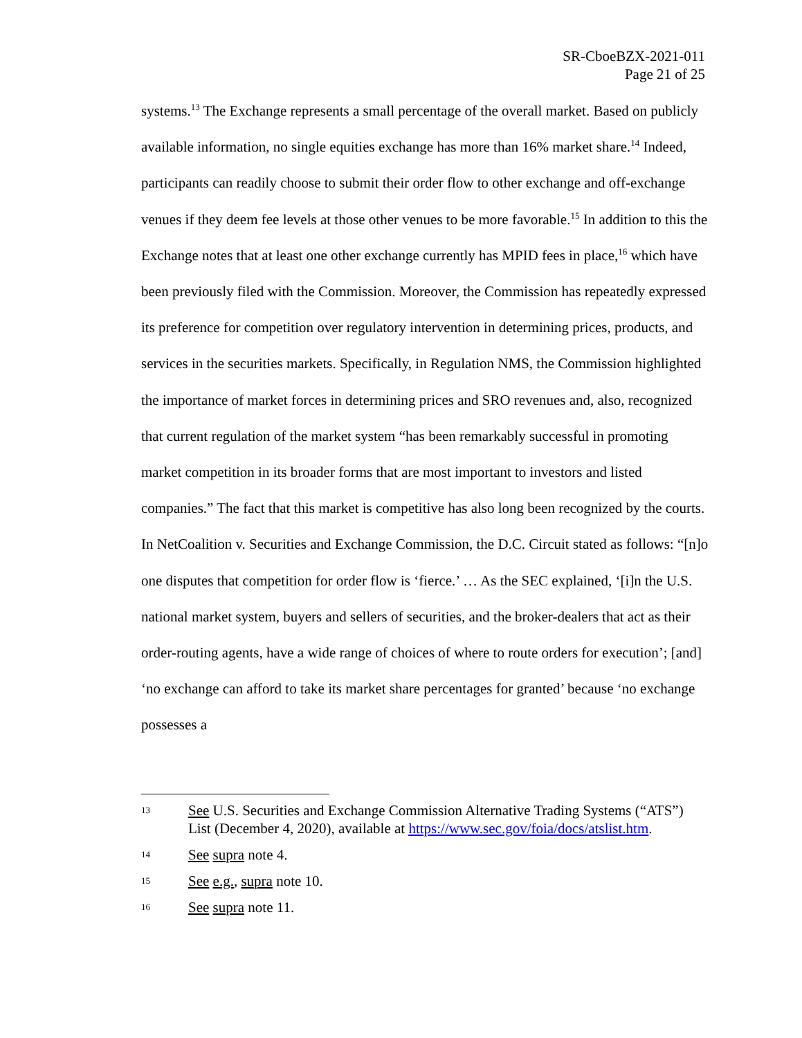SR-CboeBZX-2021-011
Page 21 of 25
systems.<sup>13</sup> The Exchange represents a small percentage of the overall market. Based on publicly available information, no single equities exchange has more than 16% market share.<sup>14</sup> Indeed, participants can readily choose to submit their order flow to other exchange and off-exchange venues if they deem fee levels at those other venues to be more favorable.<sup>15</sup> In addition to this the Exchange notes that at least one other exchange currently has MPID fees in place,<sup>16</sup> which have been previously filed with the Commission. Moreover, the Commission has repeatedly expressed its preference for competition over regulatory intervention in determining prices, products, and services in the securities markets. Specifically, in Regulation NMS, the Commission highlighted the importance of market forces in determining prices and SRO revenues and, also, recognized that current regulation of the market system “has been remarkably successful in promoting market competition in its broader forms that are most important to investors and listed companies.” The fact that this market is competitive has also long been recognized by the courts. In NetCoalition v. Securities and Exchange Commission, the D.C. Circuit stated as follows: “[n]o one disputes that competition for order flow is ‘fierce.’ … As the SEC explained, ‘[i]n the U.S. national market system, buyers and sellers of securities, and the broker-dealers that act as their order-routing agents, have a wide range of choices of where to route orders for execution’; [and] ‘no exchange can afford to take its market share percentages for granted’ because ‘no exchange possesses a
13
See U.S. Securities and Exchange Commission Alternative Trading Systems (“ATS”) List (December 4, 2020), available at https://www.sec.gov/foia/docs/atslist.htm.
14
See supra note 4.
15
See e.g., supra note 10.
16
See supra note 11.